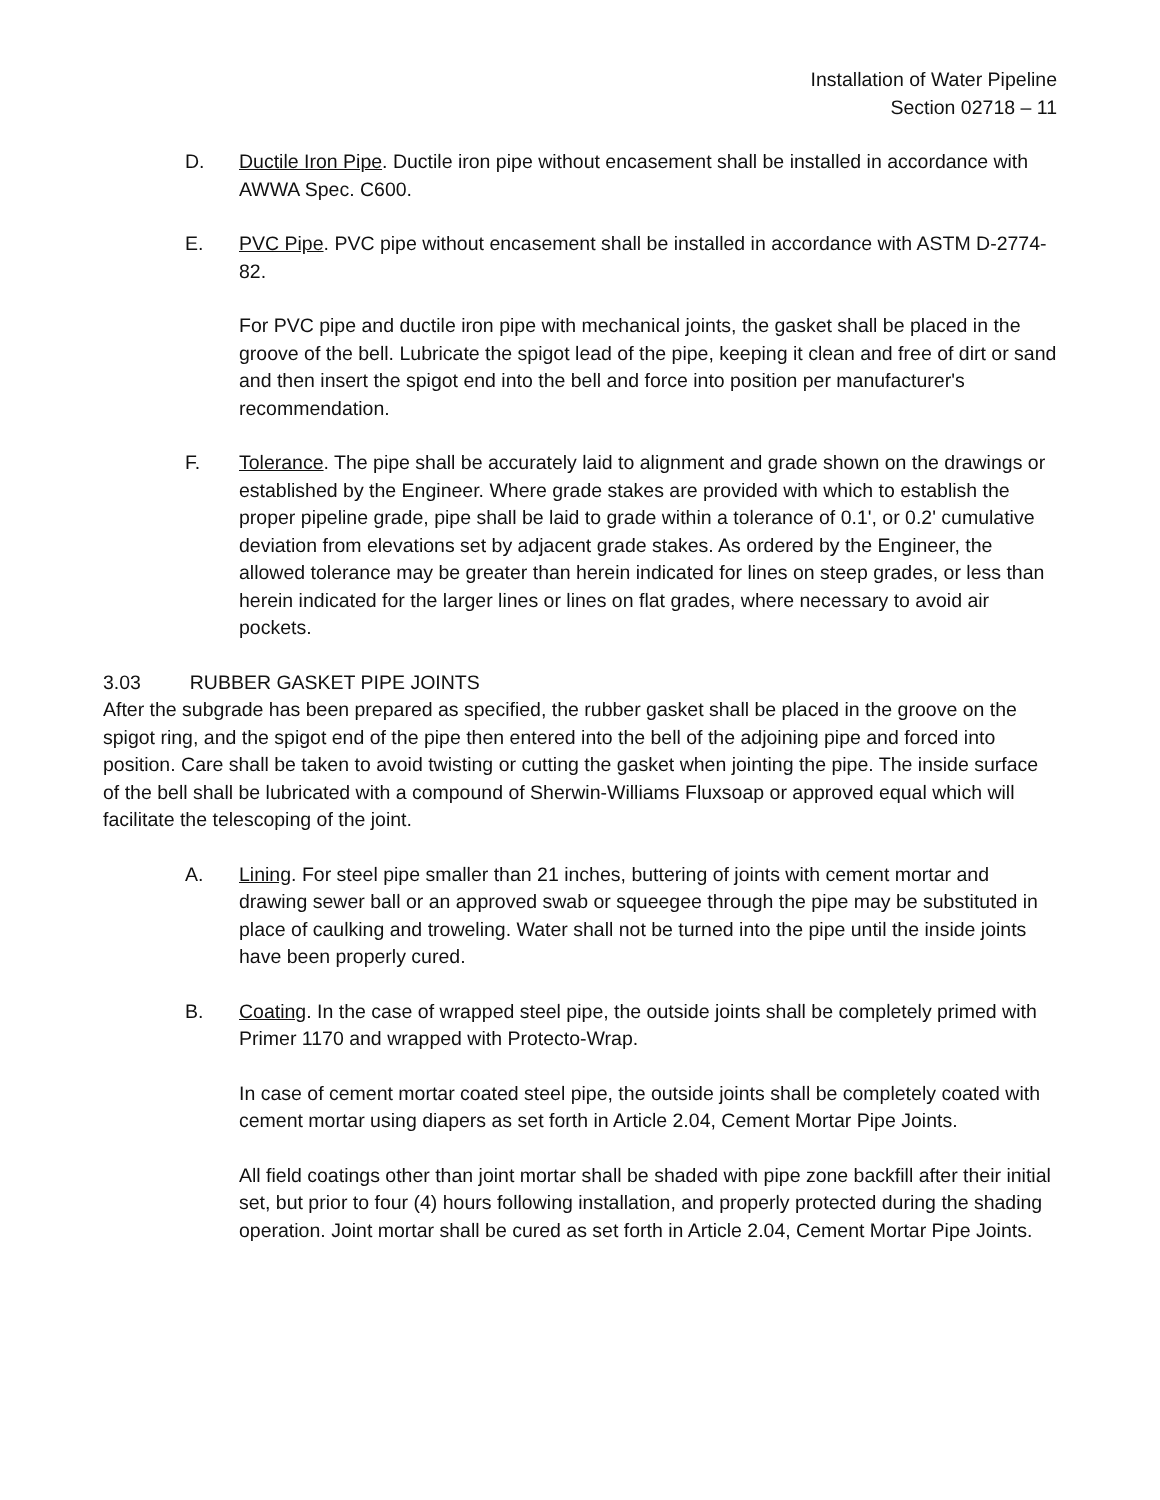Installation of Water Pipeline
Section 02718 – 11
D. Ductile Iron Pipe. Ductile iron pipe without encasement shall be installed in accordance with AWWA Spec. C600.
E. PVC Pipe. PVC pipe without encasement shall be installed in accordance with ASTM D-2774-82.
For PVC pipe and ductile iron pipe with mechanical joints, the gasket shall be placed in the groove of the bell. Lubricate the spigot lead of the pipe, keeping it clean and free of dirt or sand and then insert the spigot end into the bell and force into position per manufacturer's recommendation.
F. Tolerance. The pipe shall be accurately laid to alignment and grade shown on the drawings or established by the Engineer. Where grade stakes are provided with which to establish the proper pipeline grade, pipe shall be laid to grade within a tolerance of 0.1', or 0.2' cumulative deviation from elevations set by adjacent grade stakes. As ordered by the Engineer, the allowed tolerance may be greater than herein indicated for lines on steep grades, or less than herein indicated for the larger lines or lines on flat grades, where necessary to avoid air pockets.
3.03 RUBBER GASKET PIPE JOINTS
After the subgrade has been prepared as specified, the rubber gasket shall be placed in the groove on the spigot ring, and the spigot end of the pipe then entered into the bell of the adjoining pipe and forced into position. Care shall be taken to avoid twisting or cutting the gasket when jointing the pipe. The inside surface of the bell shall be lubricated with a compound of Sherwin-Williams Fluxsoap or approved equal which will facilitate the telescoping of the joint.
A. Lining. For steel pipe smaller than 21 inches, buttering of joints with cement mortar and drawing sewer ball or an approved swab or squeegee through the pipe may be substituted in place of caulking and troweling. Water shall not be turned into the pipe until the inside joints have been properly cured.
B. Coating. In the case of wrapped steel pipe, the outside joints shall be completely primed with Primer 1170 and wrapped with Protecto-Wrap.
In case of cement mortar coated steel pipe, the outside joints shall be completely coated with cement mortar using diapers as set forth in Article 2.04, Cement Mortar Pipe Joints.
All field coatings other than joint mortar shall be shaded with pipe zone backfill after their initial set, but prior to four (4) hours following installation, and properly protected during the shading operation. Joint mortar shall be cured as set forth in Article 2.04, Cement Mortar Pipe Joints.